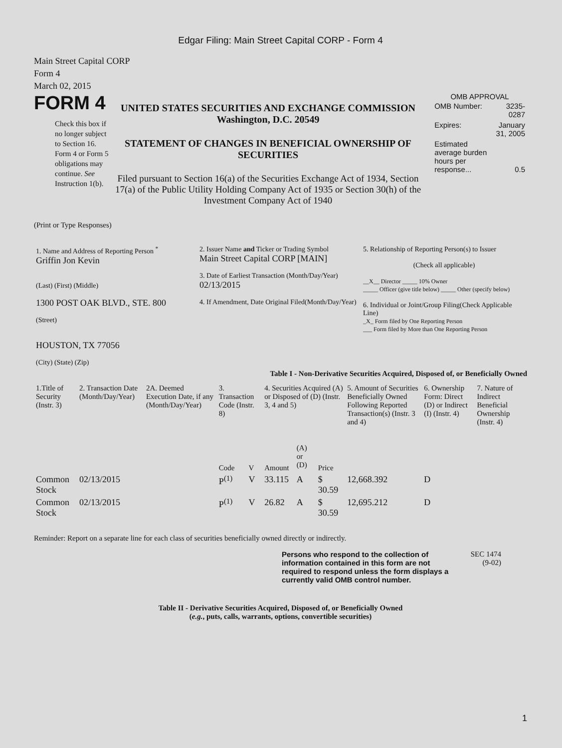Edgar Filing: Main Street Capital CORP - Form 4
Main Street Capital CORP
Form 4
March 02, 2015
FORM 4
Check this box if no longer subject to Section 16. Form 4 or Form 5 obligations may continue. See Instruction 1(b).
UNITED STATES SECURITIES AND EXCHANGE COMMISSION
Washington, D.C. 20549
STATEMENT OF CHANGES IN BENEFICIAL OWNERSHIP OF SECURITIES
Filed pursuant to Section 16(a) of the Securities Exchange Act of 1934, Section 17(a) of the Public Utility Holding Company Act of 1935 or Section 30(h) of the Investment Company Act of 1940
OMB APPROVAL
| OMB Number: | 3235-0287 |
| Expires: | January 31, 2005 |
| Estimated average burden hours per response... | 0.5 |
(Print or Type Responses)
| 1. Name and Address of Reporting Person <sup>*</sup> Griffin Jon Kevin (Last) (First) (Middle) 1300 POST OAK BLVD., STE. 800 (Street) HOUSTON, TX 77056 (City) (State) (Zip) | 2. Issuer Name and Ticker or Trading Symbol Main Street Capital CORP [MAIN] 3. Date of Earliest Transaction (Month/Day/Year) 02/13/2015 4. If Amendment, Date Original Filed(Month/Day/Year) | 5. Relationship of Reporting Person(s) to Issuer (Check all applicable) __X__ Director _____ 10% Owner _____ Officer (give title below) _____ Other (specify below) 6. Individual or Joint/Group Filing(Check Applicable Line) _X_ Form filed by One Reporting Person ___ Form filed by More than One Reporting Person |
Table I - Non-Derivative Securities Acquired, Disposed of, or Beneficially Owned
| 1.Title of Security (Instr. 3) | 2. Transaction Date (Month/Day/Year) | 2A. Deemed Execution Date, if any (Month/Day/Year) | 3. Transaction Code (Instr. 8) | | 4. Securities Acquired (A) or Disposed of (D) (Instr. 3, 4 and 5) | | | 5. Amount of Securities Beneficially Owned Following Reported Transaction(s) (Instr. 3 and 4) | 6. Ownership Form: Direct (D) or Indirect (I) (Instr. 4) | 7. Nature of Indirect Beneficial Ownership (Instr. 4) |
| --- | --- | --- | --- | --- | --- | --- | --- | --- | --- | --- |
| | | | Code | V | Amount | (A) or (D) | Price | | | |
| Common Stock | 02/13/2015 | | P<sup>(1)</sup> | V | 33.115 | A | $ 30.59 | 12,668.392 | D | |
| Common Stock | 02/13/2015 | | P<sup>(1)</sup> | V | 26.82 | A | $ 30.59 | 12,695.212 | D | |
Reminder: Report on a separate line for each class of securities beneficially owned directly or indirectly.
Persons who respond to the collection of information contained in this form are not required to respond unless the form displays a currently valid OMB control number.
SEC 1474
(9-02)
Table II - Derivative Securities Acquired, Disposed of, or Beneficially Owned
(e.g., puts, calls, warrants, options, convertible securities)
1